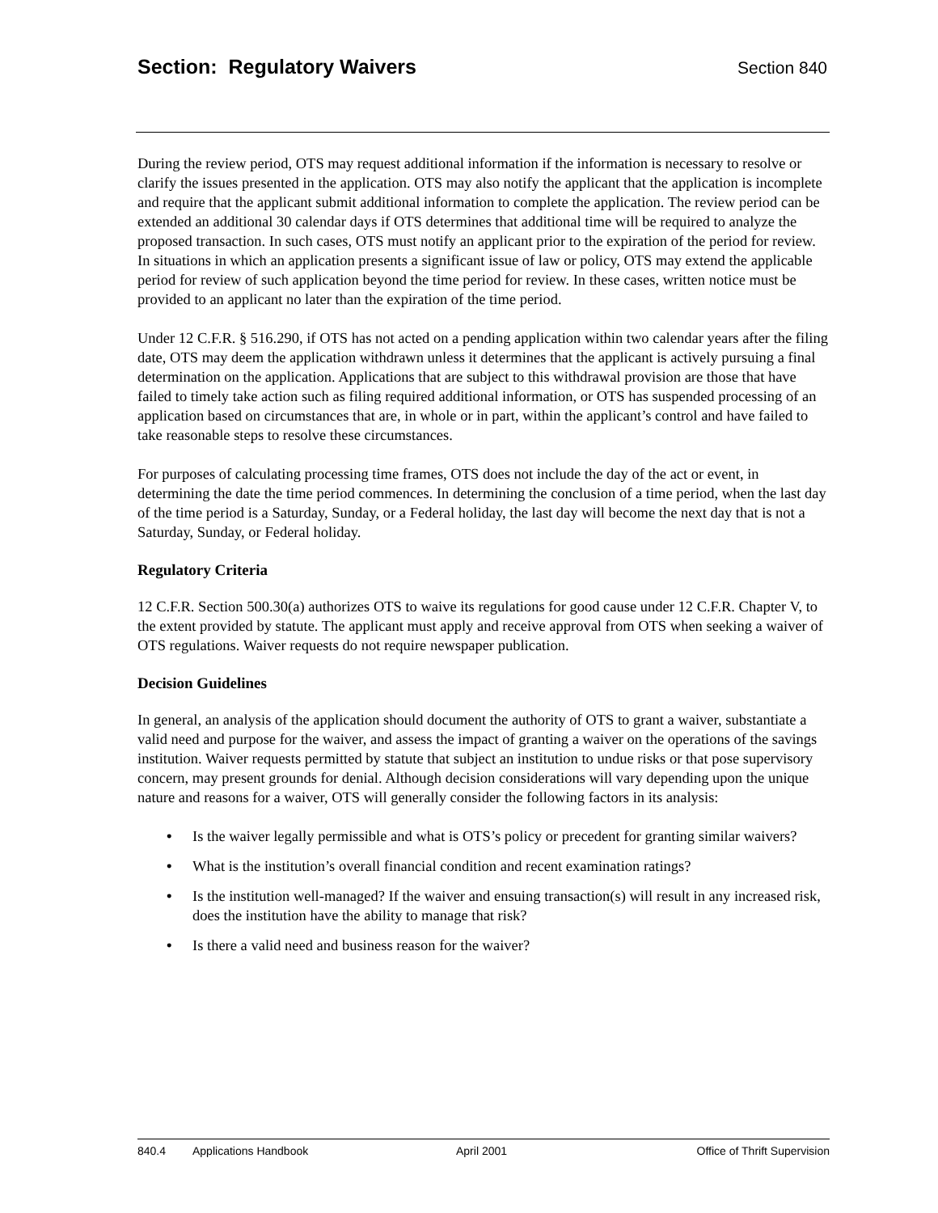Section: Regulatory Waivers
Section 840
During the review period, OTS may request additional information if the information is necessary to resolve or clarify the issues presented in the application. OTS may also notify the applicant that the application is incomplete and require that the applicant submit additional information to complete the application. The review period can be extended an additional 30 calendar days if OTS determines that additional time will be required to analyze the proposed transaction. In such cases, OTS must notify an applicant prior to the expiration of the period for review. In situations in which an application presents a significant issue of law or policy, OTS may extend the applicable period for review of such application beyond the time period for review. In these cases, written notice must be provided to an applicant no later than the expiration of the time period.
Under 12 C.F.R. § 516.290, if OTS has not acted on a pending application within two calendar years after the filing date, OTS may deem the application withdrawn unless it determines that the applicant is actively pursuing a final determination on the application. Applications that are subject to this withdrawal provision are those that have failed to timely take action such as filing required additional information, or OTS has suspended processing of an application based on circumstances that are, in whole or in part, within the applicant’s control and have failed to take reasonable steps to resolve these circumstances.
For purposes of calculating processing time frames, OTS does not include the day of the act or event, in determining the date the time period commences. In determining the conclusion of a time period, when the last day of the time period is a Saturday, Sunday, or a Federal holiday, the last day will become the next day that is not a Saturday, Sunday, or Federal holiday.
Regulatory Criteria
12 C.F.R. Section 500.30(a) authorizes OTS to waive its regulations for good cause under 12 C.F.R. Chapter V, to the extent provided by statute. The applicant must apply and receive approval from OTS when seeking a waiver of OTS regulations. Waiver requests do not require newspaper publication.
Decision Guidelines
In general, an analysis of the application should document the authority of OTS to grant a waiver, substantiate a valid need and purpose for the waiver, and assess the impact of granting a waiver on the operations of the savings institution. Waiver requests permitted by statute that subject an institution to undue risks or that pose supervisory concern, may present grounds for denial. Although decision considerations will vary depending upon the unique nature and reasons for a waiver, OTS will generally consider the following factors in its analysis:
• Is the waiver legally permissible and what is OTS’s policy or precedent for granting similar waivers?
• What is the institution’s overall financial condition and recent examination ratings?
• Is the institution well-managed? If the waiver and ensuing transaction(s) will result in any increased risk, does the institution have the ability to manage that risk?
• Is there a valid need and business reason for the waiver?
840.4 Applications Handbook April 2001 Office of Thrift Supervision